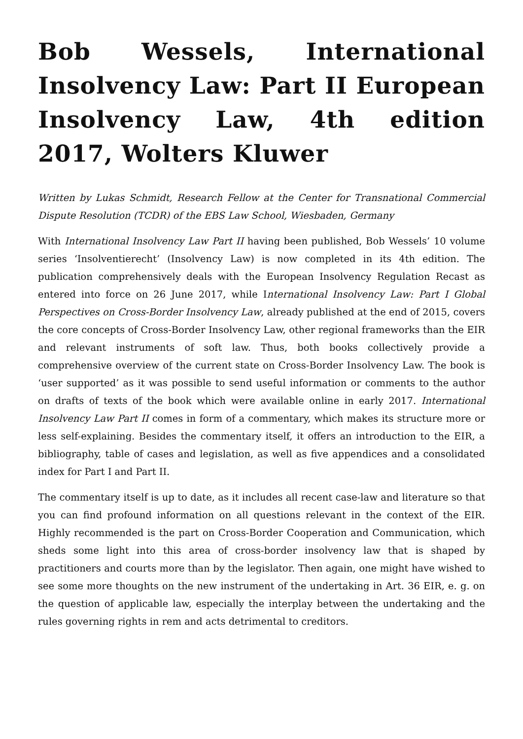Bob Wessels, International Insolvency Law: Part II European Insolvency Law, 4th edition 2017, Wolters Kluwer
Written by Lukas Schmidt, Research Fellow at the Center for Transnational Commercial Dispute Resolution (TCDR) of the EBS Law School, Wiesbaden, Germany
With International Insolvency Law Part II having been published, Bob Wessels’ 10 volume series ‘Insolventierecht’ (Insolvency Law) is now completed in its 4th edition. The publication comprehensively deals with the European Insolvency Regulation Recast as entered into force on 26 June 2017, while International Insolvency Law: Part I Global Perspectives on Cross-Border Insolvency Law, already published at the end of 2015, covers the core concepts of Cross-Border Insolvency Law, other regional frameworks than the EIR and relevant instruments of soft law. Thus, both books collectively provide a comprehensive overview of the current state on Cross-Border Insolvency Law. The book is ‘user supported’ as it was possible to send useful information or comments to the author on drafts of texts of the book which were available online in early 2017. International Insolvency Law Part II comes in form of a commentary, which makes its structure more or less self-explaining. Besides the commentary itself, it offers an introduction to the EIR, a bibliography, table of cases and legislation, as well as five appendices and a consolidated index for Part I and Part II.
The commentary itself is up to date, as it includes all recent case-law and literature so that you can find profound information on all questions relevant in the context of the EIR. Highly recommended is the part on Cross-Border Cooperation and Communication, which sheds some light into this area of cross-border insolvency law that is shaped by practitioners and courts more than by the legislator. Then again, one might have wished to see some more thoughts on the new instrument of the undertaking in Art. 36 EIR, e. g. on the question of applicable law, especially the interplay between the undertaking and the rules governing rights in rem and acts detrimental to creditors.